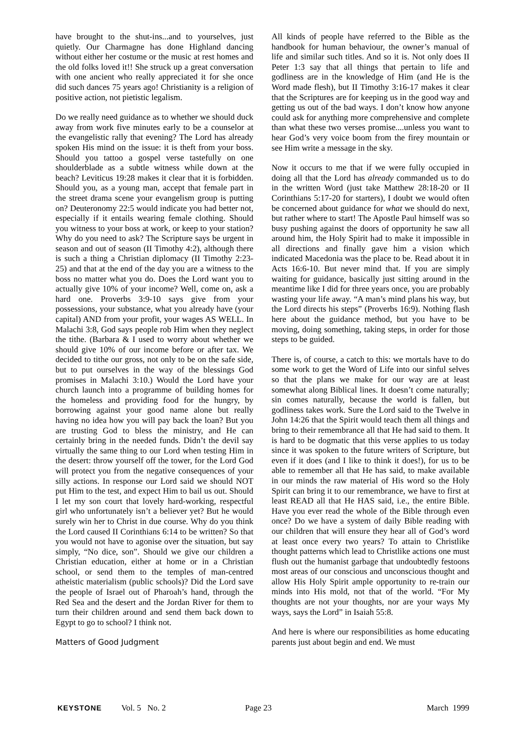have brought to the shut-ins...and to yourselves, just quietly. Our Charmagne has done Highland dancing without either her costume or the music at rest homes and the old folks loved it!! She struck up a great conversation with one ancient who really appreciated it for she once did such dances 75 years ago! Christianity is a religion of positive action, not pietistic legalism.
Do we really need guidance as to whether we should duck away from work five minutes early to be a counselor at the evangelistic rally that evening? The Lord has already spoken His mind on the issue: it is theft from your boss. Should you tattoo a gospel verse tastefully on one shoulderblade as a subtle witness while down at the beach? Leviticus 19:28 makes it clear that it is forbidden. Should you, as a young man, accept that female part in the street drama scene your evangelism group is putting on? Deuteronomy 22:5 would indicate you had better not, especially if it entails wearing female clothing. Should you witness to your boss at work, or keep to your station? Why do you need to ask? The Scripture says be urgent in season and out of season (II Timothy 4:2), although there is such a thing a Christian diplomacy (II Timothy 2:23-25) and that at the end of the day you are a witness to the boss no matter what you do. Does the Lord want you to actually give 10% of your income? Well, come on, ask a hard one. Proverbs 3:9-10 says give from your possessions, your substance, what you already have (your capital) AND from your profit, your wages AS WELL. In Malachi 3:8, God says people rob Him when they neglect the tithe. (Barbara & I used to worry about whether we should give 10% of our income before or after tax. We decided to tithe our gross, not only to be on the safe side, but to put ourselves in the way of the blessings God promises in Malachi 3:10.) Would the Lord have your church launch into a programme of building homes for the homeless and providing food for the hungry, by borrowing against your good name alone but really having no idea how you will pay back the loan? But you are trusting God to bless the ministry, and He can certainly bring in the needed funds. Didn’t the devil say virtually the same thing to our Lord when testing Him in the desert: throw yourself off the tower, for the Lord God will protect you from the negative consequences of your silly actions. In response our Lord said we should NOT put Him to the test, and expect Him to bail us out. Should I let my son court that lovely hard-working, respectful girl who unfortunately isn’t a believer yet? But he would surely win her to Christ in due course. Why do you think the Lord caused II Corinthians 6:14 to be written? So that you would not have to agonise over the situation, but say simply, “No dice, son”. Should we give our children a Christian education, either at home or in a Christian school, or send them to the temples of man-centred atheistic materialism (public schools)? Did the Lord save the people of Israel out of Pharoah’s hand, through the Red Sea and the desert and the Jordan River for them to turn their children around and send them back down to Egypt to go to school? I think not.
Matters of Good Judgment
All kinds of people have referred to the Bible as the handbook for human behaviour, the owner’s manual of life and similar such titles. And so it is. Not only does II Peter 1:3 say that all things that pertain to life and godliness are in the knowledge of Him (and He is the Word made flesh), but II Timothy 3:16-17 makes it clear that the Scriptures are for keeping us in the good way and getting us out of the bad ways. I don’t know how anyone could ask for anything more comprehensive and complete than what these two verses promise....unless you want to hear God’s very voice boom from the firey mountain or see Him write a message in the sky.
Now it occurs to me that if we were fully occupied in doing all that the Lord has already commanded us to do in the written Word (just take Matthew 28:18-20 or II Corinthians 5:17-20 for starters), I doubt we would often be concerned about guidance for what we should do next, but rather where to start! The Apostle Paul himself was so busy pushing against the doors of opportunity he saw all around him, the Holy Spirit had to make it impossible in all directions and finally gave him a vision which indicated Macedonia was the place to be. Read about it in Acts 16:6-10. But never mind that. If you are simply waiting for guidance, basically just sitting around in the meantime like I did for three years once, you are probably wasting your life away. “A man’s mind plans his way, but the Lord directs his steps” (Proverbs 16:9). Nothing flash here about the guidance method, but you have to be moving, doing something, taking steps, in order for those steps to be guided.
There is, of course, a catch to this: we mortals have to do some work to get the Word of Life into our sinful selves so that the plans we make for our way are at least somewhat along Biblical lines. It doesn’t come naturally; sin comes naturally, because the world is fallen, but godliness takes work. Sure the Lord said to the Twelve in John 14:26 that the Spirit would teach them all things and bring to their remembrance all that He had said to them. It is hard to be dogmatic that this verse applies to us today since it was spoken to the future writers of Scripture, but even if it does (and I like to think it does!), for us to be able to remember all that He has said, to make available in our minds the raw material of His word so the Holy Spirit can bring it to our remembrance, we have to first at least READ all that He HAS said, i.e., the entire Bible. Have you ever read the whole of the Bible through even once? Do we have a system of daily Bible reading with our children that will ensure they hear all of God’s word at least once every two years? To attain to Christlike thought patterns which lead to Christlike actions one must flush out the humanist garbage that undoubtedly festoons most areas of our conscious and unconscious thought and allow His Holy Spirit ample opportunity to re-train our minds into His mold, not that of the world. “For My thoughts are not your thoughts, nor are your ways My ways, says the Lord” in Isaiah 55:8.
And here is where our responsibilities as home educating parents just about begin and end. We must
KEYSTONE Vol. 5 No. 2 Page 23 March 1999